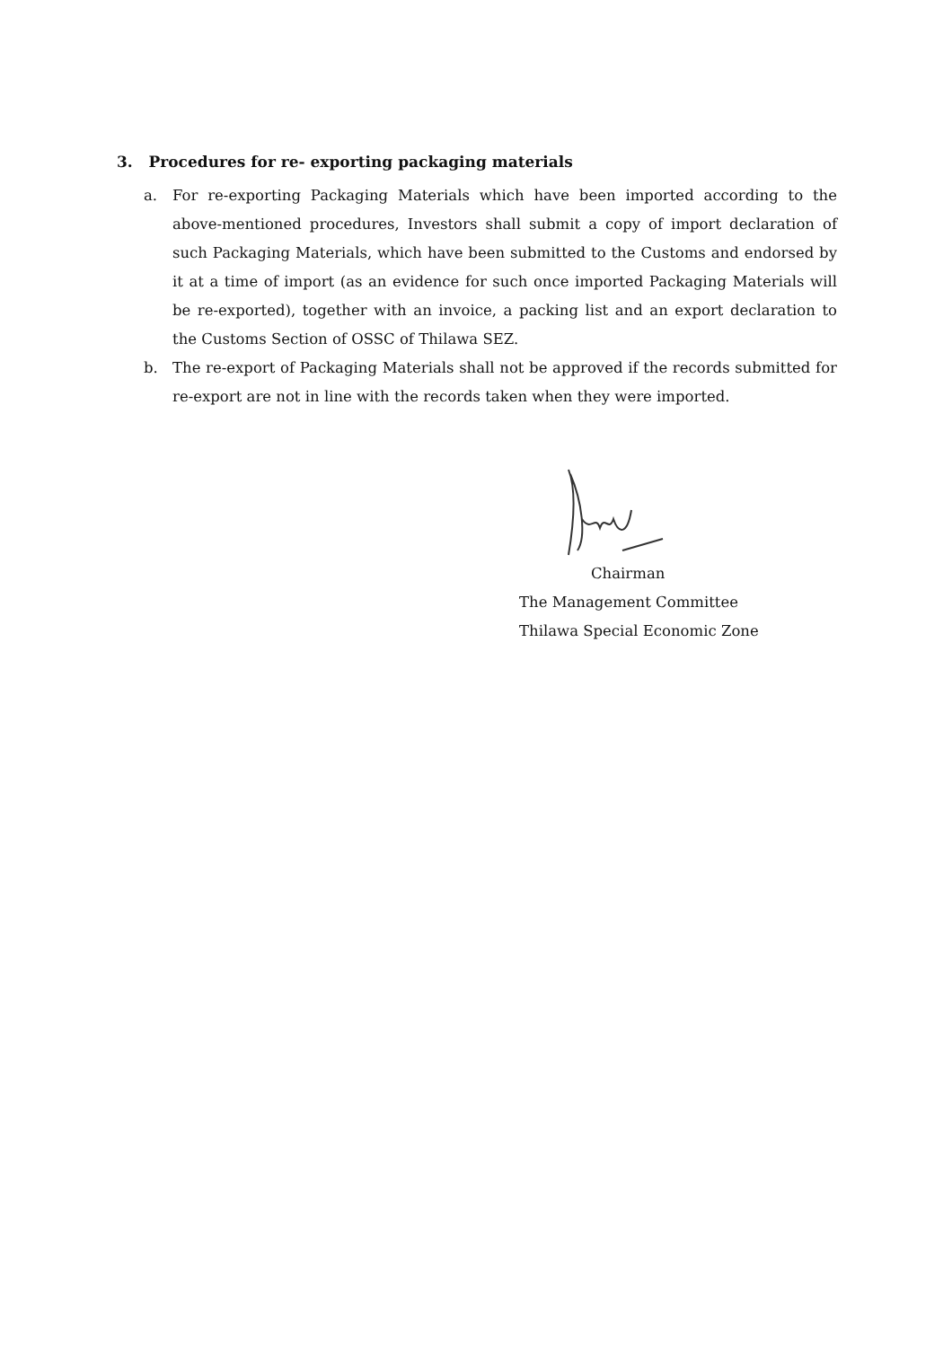3. Procedures for re- exporting packaging materials
a. For re-exporting Packaging Materials which have been imported according to the above-mentioned procedures, Investors shall submit a copy of import declaration of such Packaging Materials, which have been submitted to the Customs and endorsed by it at a time of import (as an evidence for such once imported Packaging Materials will be re-exported), together with an invoice, a packing list and an export declaration to the Customs Section of OSSC of Thilawa SEZ.
b. The re-export of Packaging Materials shall not be approved if the records submitted for re-export are not in line with the records taken when they were imported.
Chairman
The Management Committee
Thilawa Special Economic Zone